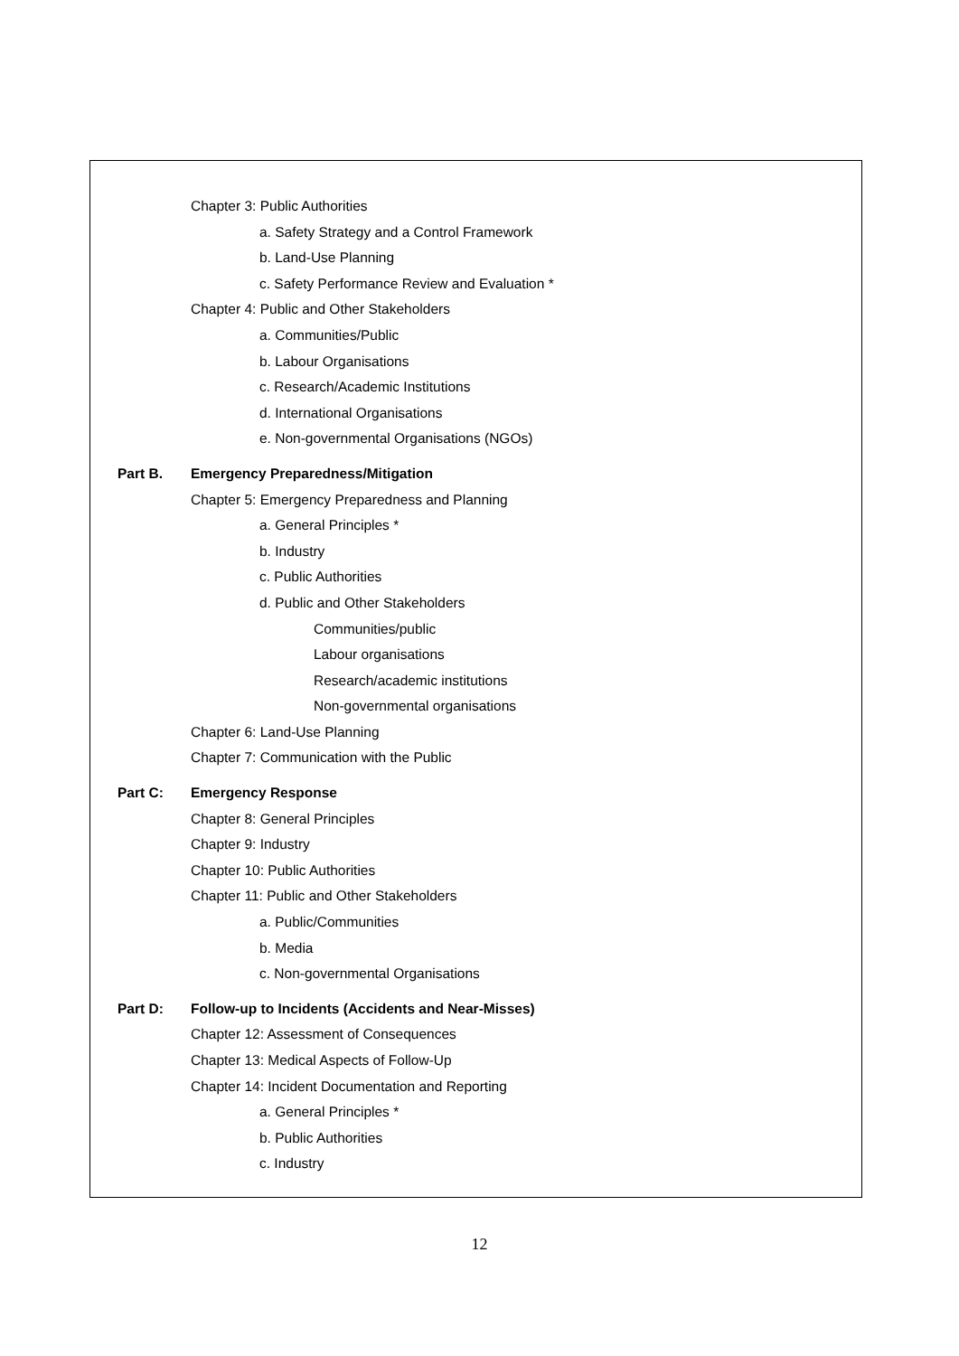Chapter 3: Public Authorities
a. Safety Strategy and a Control Framework
b. Land-Use Planning
c. Safety Performance Review and Evaluation *
Chapter 4: Public and Other Stakeholders
a. Communities/Public
b. Labour Organisations
c. Research/Academic Institutions
d. International Organisations
e. Non-governmental Organisations (NGOs)
Part B. Emergency Preparedness/Mitigation
Chapter 5: Emergency Preparedness and Planning
a. General Principles *
b. Industry
c. Public Authorities
d. Public and Other Stakeholders
Communities/public
Labour organisations
Research/academic institutions
Non-governmental organisations
Chapter 6: Land-Use Planning
Chapter 7: Communication with the Public
Part C: Emergency Response
Chapter 8: General Principles
Chapter 9: Industry
Chapter 10: Public Authorities
Chapter 11: Public and Other Stakeholders
a. Public/Communities
b. Media
c. Non-governmental Organisations
Part D: Follow-up to Incidents (Accidents and Near-Misses)
Chapter 12: Assessment of Consequences
Chapter 13: Medical Aspects of Follow-Up
Chapter 14: Incident Documentation and Reporting
a. General Principles *
b. Public Authorities
c. Industry
12